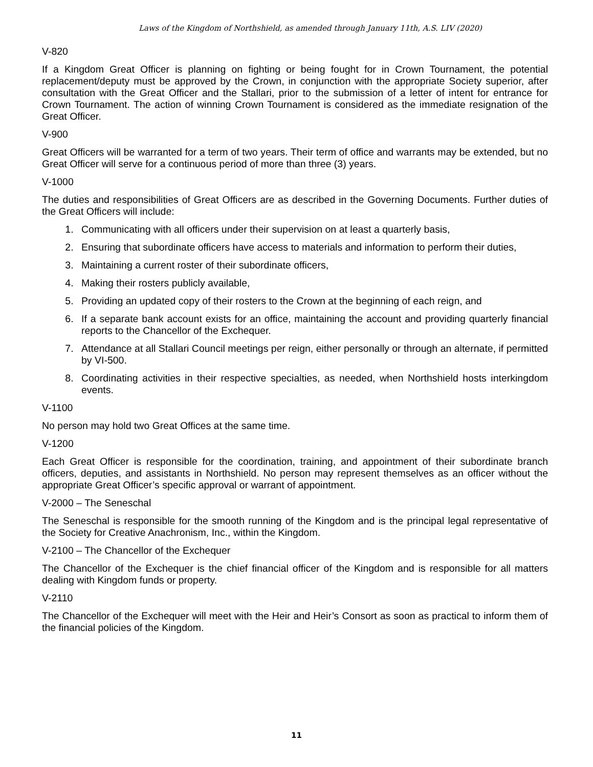Laws of the Kingdom of Northshield, as amended through January 11th, A.S. LIV (2020)
V-820
If a Kingdom Great Officer is planning on fighting or being fought for in Crown Tournament, the potential replacement/deputy must be approved by the Crown, in conjunction with the appropriate Society superior, after consultation with the Great Officer and the Stallari, prior to the submission of a letter of intent for entrance for Crown Tournament. The action of winning Crown Tournament is considered as the immediate resignation of the Great Officer.
V-900
Great Officers will be warranted for a term of two years. Their term of office and warrants may be extended, but no Great Officer will serve for a continuous period of more than three (3) years.
V-1000
The duties and responsibilities of Great Officers are as described in the Governing Documents. Further duties of the Great Officers will include:
1. Communicating with all officers under their supervision on at least a quarterly basis,
2. Ensuring that subordinate officers have access to materials and information to perform their duties,
3. Maintaining a current roster of their subordinate officers,
4. Making their rosters publicly available,
5. Providing an updated copy of their rosters to the Crown at the beginning of each reign, and
6. If a separate bank account exists for an office, maintaining the account and providing quarterly financial reports to the Chancellor of the Exchequer.
7. Attendance at all Stallari Council meetings per reign, either personally or through an alternate, if permitted by VI-500.
8. Coordinating activities in their respective specialties, as needed, when Northshield hosts interkingdom events.
V-1100
No person may hold two Great Offices at the same time.
V-1200
Each Great Officer is responsible for the coordination, training, and appointment of their subordinate branch officers, deputies, and assistants in Northshield. No person may represent themselves as an officer without the appropriate Great Officer’s specific approval or warrant of appointment.
V-2000 – The Seneschal
The Seneschal is responsible for the smooth running of the Kingdom and is the principal legal representative of the Society for Creative Anachronism, Inc., within the Kingdom.
V-2100 – The Chancellor of the Exchequer
The Chancellor of the Exchequer is the chief financial officer of the Kingdom and is responsible for all matters dealing with Kingdom funds or property.
V-2110
The Chancellor of the Exchequer will meet with the Heir and Heir’s Consort as soon as practical to inform them of the financial policies of the Kingdom.
11